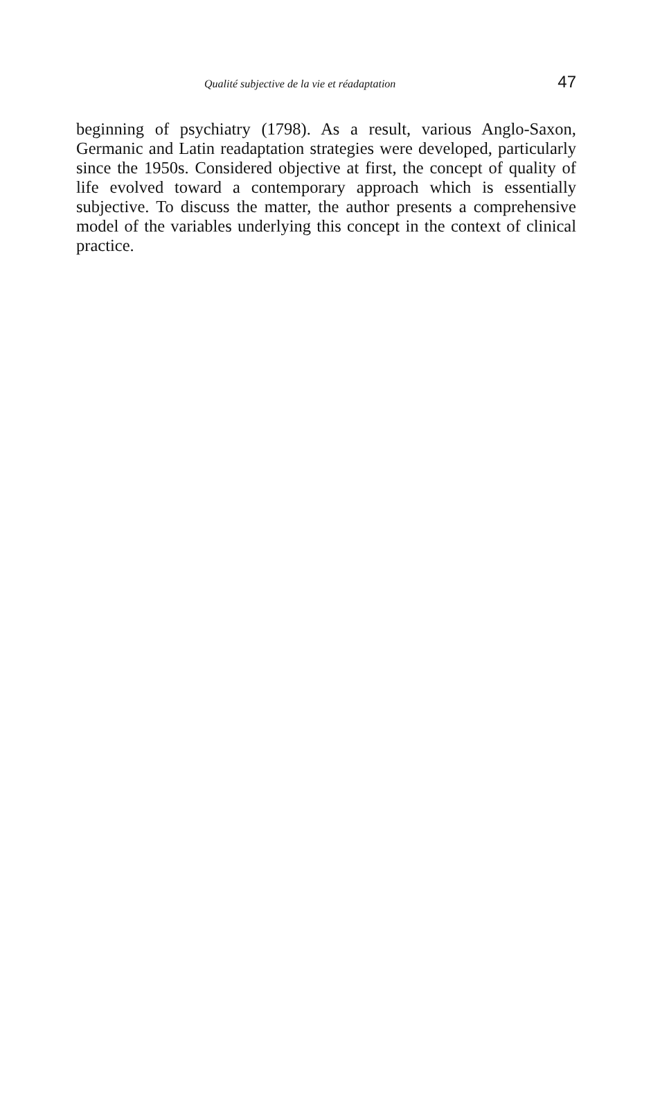Qualité subjective de la vie et réadaptation 47
beginning of psychiatry (1798). As a result, various Anglo-Saxon, Germanic and Latin readaptation strategies were developed, particularly since the 1950s. Considered objective at first, the concept of quality of life evolved toward a contemporary approach which is essentially subjective. To discuss the matter, the author presents a comprehensive model of the variables underlying this concept in the context of clinical practice.